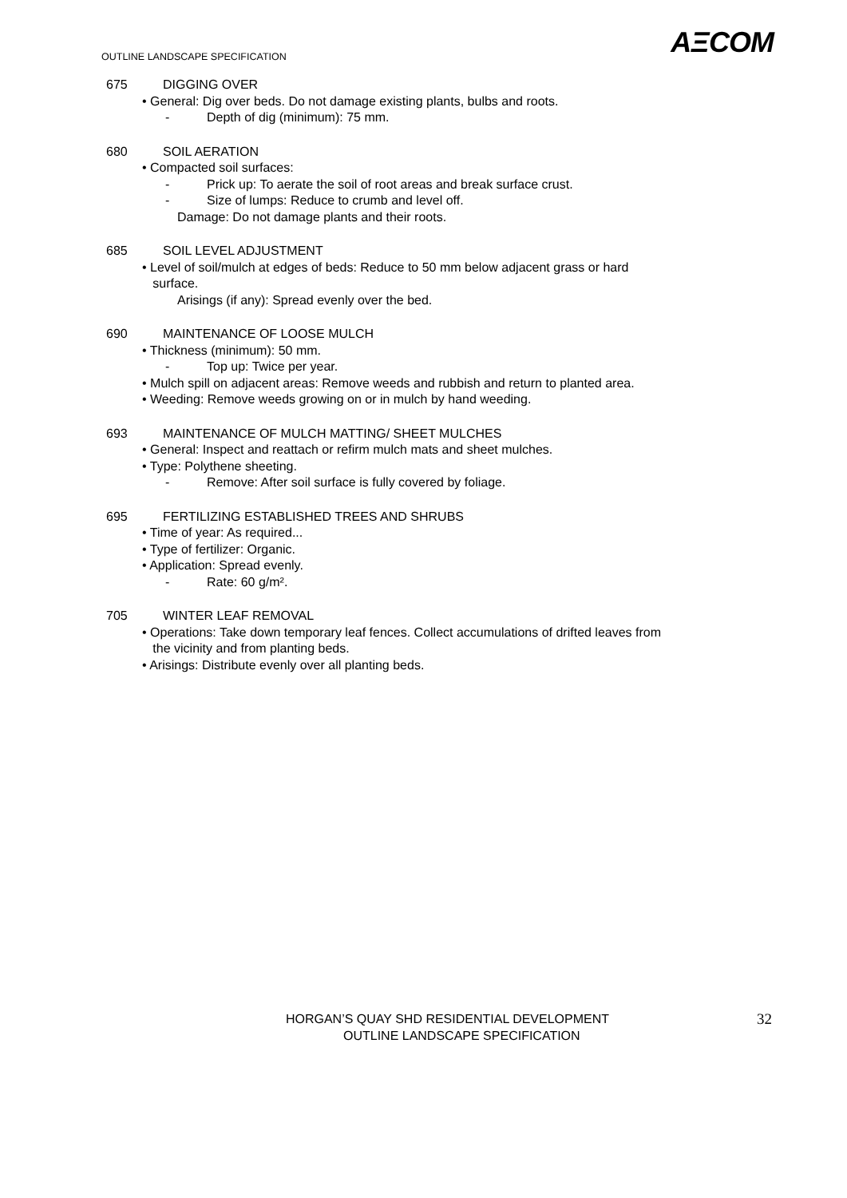OUTLINE LANDSCAPE SPECIFICATION
AΞCOM
675 DIGGING OVER
• General: Dig over beds. Do not damage existing plants, bulbs and roots.
- Depth of dig (minimum): 75 mm.
680 SOIL AERATION
• Compacted soil surfaces:
- Prick up: To aerate the soil of root areas and break surface crust.
- Size of lumps: Reduce to crumb and level off.
Damage: Do not damage plants and their roots.
685 SOIL LEVEL ADJUSTMENT
• Level of soil/mulch at edges of beds: Reduce to 50 mm below adjacent grass or hard
surface.
Arisings (if any): Spread evenly over the bed.
690 MAINTENANCE OF LOOSE MULCH
• Thickness (minimum): 50 mm.
- Top up: Twice per year.
• Mulch spill on adjacent areas: Remove weeds and rubbish and return to planted area.
• Weeding: Remove weeds growing on or in mulch by hand weeding.
693 MAINTENANCE OF MULCH MATTING/ SHEET MULCHES
• General: Inspect and reattach or refirm mulch mats and sheet mulches.
• Type: Polythene sheeting.
- Remove: After soil surface is fully covered by foliage.
695 FERTILIZING ESTABLISHED TREES AND SHRUBS
• Time of year: As required...
• Type of fertilizer: Organic.
• Application: Spread evenly.
- Rate: 60 g/m².
705 WINTER LEAF REMOVAL
• Operations: Take down temporary leaf fences. Collect accumulations of drifted leaves from
the vicinity and from planting beds.
• Arisings: Distribute evenly over all planting beds.
HORGAN’S QUAY SHD RESIDENTIAL DEVELOPMENT
OUTLINE LANDSCAPE SPECIFICATION
32